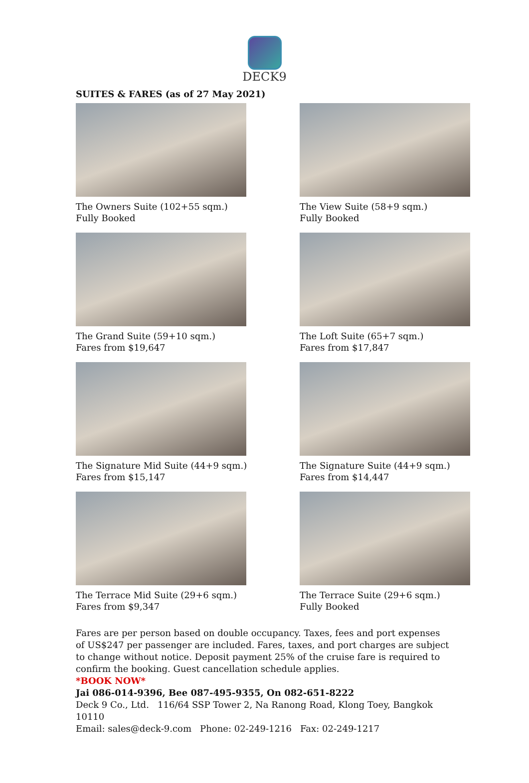DECK9
SUITES & FARES (as of 27 May 2021)
The Owners Suite (102+55 sqm.)
Fully Booked
The View Suite (58+9 sqm.)
Fully Booked
The Grand Suite (59+10 sqm.)
Fares from $19,647
The Loft Suite (65+7 sqm.)
Fares from $17,847
The Signature Mid Suite (44+9 sqm.)
Fares from $15,147
The Signature Suite (44+9 sqm.)
Fares from $14,447
The Terrace Mid Suite (29+6 sqm.)
Fares from $9,347
The Terrace Suite (29+6 sqm.)
Fully Booked
Fares are per person based on double occupancy. Taxes, fees and port expenses of US$247 per passenger are included. Fares, taxes, and port charges are subject to change without notice. Deposit payment 25% of the cruise fare is required to confirm the booking. Guest cancellation schedule applies.
*BOOK NOW*
Jai 086-014-9396, Bee 087-495-9355, On 082-651-8222
Deck 9 Co., Ltd. 116/64 SSP Tower 2, Na Ranong Road, Klong Toey, Bangkok 10110
Email: sales@deck-9.com Phone: 02-249-1216 Fax: 02-249-1217